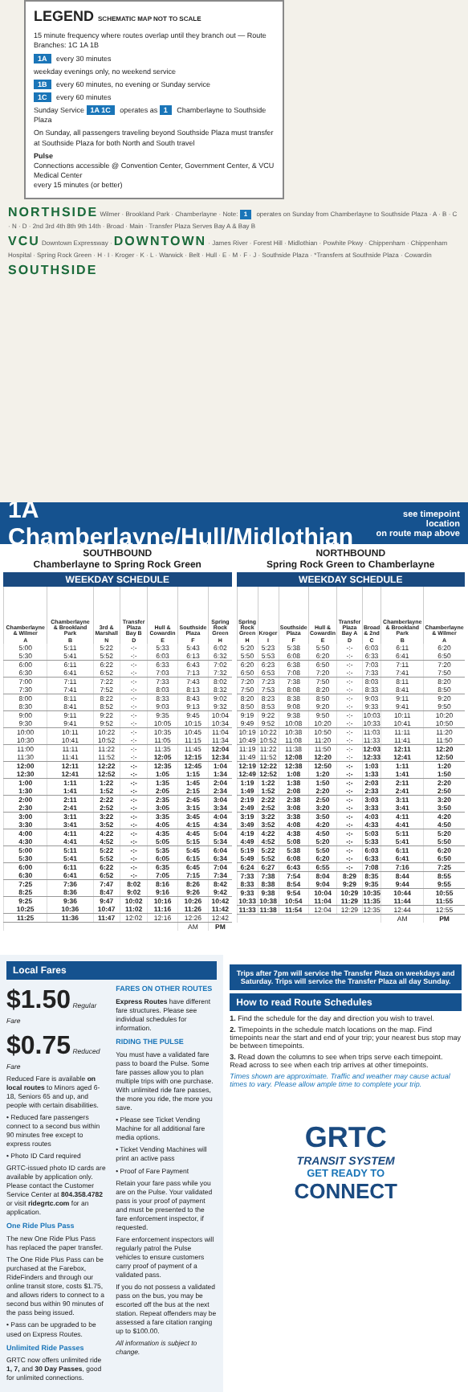LEGEND SCHEMATIC MAP NOT TO SCALE
15 minute frequency where routes overlap until they branch out — Route Branches: 1C 1A 1B
1A every 30 minutes
weekday evenings only, no weekend service
1B every 60 minutes, no evening or Sunday service
1C every 60 minutes
Sunday Service 1A 1C operates as 1 Chamberlayne to Southside Plaza
On Sunday, all passengers traveling beyond Southside Plaza must transfer at Southside Plaza for both North and South travel
Pulse
Connections accessible @ Convention Center, Government Center, & VCU Medical Center
every 15 minutes (or better)
NORTHSIDE Wilmer · Brookland Park · Chamberlayne · Note: 1 operates on Sunday from Chamberlayne to Southside Plaza · A · B · C · N · D · 2nd 3rd 4th 8th 9th 14th · Broad · Main · Transfer Plaza Serves Bay A & Bay B
VCU Downtown Expressway · DOWNTOWN · James River · Forest Hill · Midlothian · Powhite Pkwy · Chippenham · Chippenham Hospital · Spring Rock Green · H · I · Kroger · K · L · Warwick · Belt · Hull · E · M · F · J · Southside Plaza · *Transfers at Southside Plaza · Cowardin
SOUTHSIDE
1A Chamberlayne/Hull/Midlothian
see timepoint location
on route map above
SOUTHBOUND
Chamberlayne to Spring Rock Green
WEEKDAY SCHEDULE
| Chamberlayne & Wilmer | Chamberlayne & Brookland Park | 3rd & Marshall | Transfer Plaza Bay B | Hull & Cowardin | Southside Plaza | Spring Rock Green |
| --- | --- | --- | --- | --- | --- | --- |
| A | B | N | D | E | F | H |
| 5:00 | 5:11 | 5:22 | -:- | 5:33 | 5:43 | 6:02 |
| 5:30 | 5:41 | 5:52 | -:- | 6:03 | 6:13 | 6:32 |
| 6:00 | 6:11 | 6:22 | -:- | 6:33 | 6:43 | 7:02 |
| 6:30 | 6:41 | 6:52 | -:- | 7:03 | 7:13 | 7:32 |
| 7:00 | 7:11 | 7:22 | -:- | 7:33 | 7:43 | 8:02 |
| 7:30 | 7:41 | 7:52 | -:- | 8:03 | 8:13 | 8:32 |
| 8:00 | 8:11 | 8:22 | -:- | 8:33 | 8:43 | 9:02 |
| 8:30 | 8:41 | 8:52 | -:- | 9:03 | 9:13 | 9:32 |
| 9:00 | 9:11 | 9:22 | -:- | 9:35 | 9:45 | 10:04 |
| 9:30 | 9:41 | 9:52 | -:- | 10:05 | 10:15 | 10:34 |
| 10:00 | 10:11 | 10:22 | -:- | 10:35 | 10:45 | 11:04 |
| 10:30 | 10:41 | 10:52 | -:- | 11:05 | 11:15 | 11:34 |
| 11:00 | 11:11 | 11:22 | -:- | 11:35 | 11:45 | 12:04 |
| 11:30 | 11:41 | 11:52 | -:- | 12:05 | 12:15 | 12:34 |
| 12:00 | 12:11 | 12:22 | -:- | 12:35 | 12:45 | 1:04 |
| 12:30 | 12:41 | 12:52 | -:- | 1:05 | 1:15 | 1:34 |
| 1:00 | 1:11 | 1:22 | -:- | 1:35 | 1:45 | 2:04 |
| 1:30 | 1:41 | 1:52 | -:- | 2:05 | 2:15 | 2:34 |
| 2:00 | 2:11 | 2:22 | -:- | 2:35 | 2:45 | 3:04 |
| 2:30 | 2:41 | 2:52 | -:- | 3:05 | 3:15 | 3:34 |
| 3:00 | 3:11 | 3:22 | -:- | 3:35 | 3:45 | 4:04 |
| 3:30 | 3:41 | 3:52 | -:- | 4:05 | 4:15 | 4:34 |
| 4:00 | 4:11 | 4:22 | -:- | 4:35 | 4:45 | 5:04 |
| 4:30 | 4:41 | 4:52 | -:- | 5:05 | 5:15 | 5:34 |
| 5:00 | 5:11 | 5:22 | -:- | 5:35 | 5:45 | 6:04 |
| 5:30 | 5:41 | 5:52 | -:- | 6:05 | 6:15 | 6:34 |
| 6:00 | 6:11 | 6:22 | -:- | 6:35 | 6:45 | 7:04 |
| 6:30 | 6:41 | 6:52 | -:- | 7:05 | 7:15 | 7:34 |
| 7:25 | 7:36 | 7:47 | 8:02 | 8:16 | 8:26 | 8:42 |
| 8:25 | 8:36 | 8:47 | 9:02 | 9:16 | 9:26 | 9:42 |
| 9:25 | 9:36 | 9:47 | 10:02 | 10:16 | 10:26 | 10:42 |
| 10:25 | 10:36 | 10:47 | 11:02 | 11:16 | 11:26 | 11:42 |
| 11:25 | 11:36 | 11:47 | 12:02 | 12:16 | 12:26 | 12:42 |
| | | | | | AM | PM |
NORTHBOUND
Spring Rock Green to Chamberlayne
WEEKDAY SCHEDULE
| Spring Rock Green | Kroger | Southside Plaza | Hull & Cowardin | Transfer Plaza Bay A | Broad & 2nd | Chamberlayne & Brookland Park | Chamberlayne & Wilmer |
| --- | --- | --- | --- | --- | --- | --- | --- |
| H | I | F | E | D | C | B | A |
| 5:20 | 5:23 | 5:38 | 5:50 | -:- | 6:03 | 6:11 | 6:20 |
| 5:50 | 5:53 | 6:08 | 6:20 | -:- | 6:33 | 6:41 | 6:50 |
| 6:20 | 6:23 | 6:38 | 6:50 | -:- | 7:03 | 7:11 | 7:20 |
| 6:50 | 6:53 | 7:08 | 7:20 | -:- | 7:33 | 7:41 | 7:50 |
| 7:20 | 7:23 | 7:38 | 7:50 | -:- | 8:03 | 8:11 | 8:20 |
| 7:50 | 7:53 | 8:08 | 8:20 | -:- | 8:33 | 8:41 | 8:50 |
| 8:20 | 8:23 | 8:38 | 8:50 | -:- | 9:03 | 9:11 | 9:20 |
| 8:50 | 8:53 | 9:08 | 9:20 | -:- | 9:33 | 9:41 | 9:50 |
| 9:19 | 9:22 | 9:38 | 9:50 | -:- | 10:03 | 10:11 | 10:20 |
| 9:49 | 9:52 | 10:08 | 10:20 | -:- | 10:33 | 10:41 | 10:50 |
| 10:19 | 10:22 | 10:38 | 10:50 | -:- | 11:03 | 11:11 | 11:20 |
| 10:49 | 10:52 | 11:08 | 11:20 | -:- | 11:33 | 11:41 | 11:50 |
| 11:19 | 11:22 | 11:38 | 11:50 | -:- | 12:03 | 12:11 | 12:20 |
| 11:49 | 11:52 | 12:08 | 12:20 | -:- | 12:33 | 12:41 | 12:50 |
| 12:19 | 12:22 | 12:38 | 12:50 | -:- | 1:03 | 1:11 | 1:20 |
| 12:49 | 12:52 | 1:08 | 1:20 | -:- | 1:33 | 1:41 | 1:50 |
| 1:19 | 1:22 | 1:38 | 1:50 | -:- | 2:03 | 2:11 | 2:20 |
| 1:49 | 1:52 | 2:08 | 2:20 | -:- | 2:33 | 2:41 | 2:50 |
| 2:19 | 2:22 | 2:38 | 2:50 | -:- | 3:03 | 3:11 | 3:20 |
| 2:49 | 2:52 | 3:08 | 3:20 | -:- | 3:33 | 3:41 | 3:50 |
| 3:19 | 3:22 | 3:38 | 3:50 | -:- | 4:03 | 4:11 | 4:20 |
| 3:49 | 3:52 | 4:08 | 4:20 | -:- | 4:33 | 4:41 | 4:50 |
| 4:19 | 4:22 | 4:38 | 4:50 | -:- | 5:03 | 5:11 | 5:20 |
| 4:49 | 4:52 | 5:08 | 5:20 | -:- | 5:33 | 5:41 | 5:50 |
| 5:19 | 5:22 | 5:38 | 5:50 | -:- | 6:03 | 6:11 | 6:20 |
| 5:49 | 5:52 | 6:08 | 6:20 | -:- | 6:33 | 6:41 | 6:50 |
| 6:24 | 6:27 | 6:43 | 6:55 | -:- | 7:08 | 7:16 | 7:25 |
| 7:33 | 7:38 | 7:54 | 8:04 | 8:29 | 8:35 | 8:44 | 8:55 |
| 8:33 | 8:38 | 8:54 | 9:04 | 9:29 | 9:35 | 9:44 | 9:55 |
| 9:33 | 9:38 | 9:54 | 10:04 | 10:29 | 10:35 | 10:44 | 10:55 |
| 10:33 | 10:38 | 10:54 | 11:04 | 11:29 | 11:35 | 11:44 | 11:55 |
| 11:33 | 11:38 | 11:54 | 12:04 | 12:29 | 12:35 | 12:44 | 12:55 |
| | | | | | | AM | PM |
Local Fares
$1.50 Regular Fare
$0.75 Reduced Fare
Reduced Fare is available on local routes to Minors aged 6-18, Seniors 65 and up, and people with certain disabilities.
• Reduced fare passengers connect to a second bus within 90 minutes free except to express routes
• Photo ID Card required
GRTC-issued photo ID cards are available by application only. Please contact the Customer Service Center at 804.358.4782 or visit ridegrtc.com for an application.
One Ride Plus Pass
The new One Ride Plus Pass has replaced the paper transfer.
The One Ride Plus Pass can be purchased at the Farebox, RideFinders and through our online transit store, costs $1.75, and allows riders to connect to a second bus within 90 minutes of the pass being issued.
• Pass can be upgraded to be used on Express Routes.
Unlimited Ride Passes
GRTC now offers unlimited ride 1, 7, and 30 Day Passes, good for unlimited connections.
FARES ON OTHER ROUTES
Express Routes have different fare structures. Please see individual schedules for information.
RIDING THE PULSE
You must have a validated fare pass to board the Pulse. Some fare passes allow you to plan multiple trips with one purchase. With unlimited ride fare passes, the more you ride, the more you save.
• Please see Ticket Vending Machine for all additional fare media options.
• Ticket Vending Machines will print an active pass
• Proof of Fare Payment
Retain your fare pass while you are on the Pulse. Your validated pass is your proof of payment and must be presented to the fare enforcement inspector, if requested.
Fare enforcement inspectors will regularly patrol the Pulse vehicles to ensure customers carry proof of payment of a validated pass.
If you do not possess a validated pass on the bus, you may be escorted off the bus at the next station. Repeat offenders may be assessed a fare citation ranging up to $100.00.
All information is subject to change.
Trips after 7pm will service the Transfer Plaza on weekdays and Saturday. Trips will service the Transfer Plaza all day Sunday.
How to read Route Schedules
1. Find the schedule for the day and direction you wish to travel.
2. Timepoints in the schedule match locations on the map. Find timepoints near the start and end of your trip; your nearest bus stop may be between timepoints.
3. Read down the columns to see when trips serve each timepoint. Read across to see when each trip arrives at other timepoints.
Times shown are approximate. Traffic and weather may cause actual times to vary. Please allow ample time to complete your trip.
GRTC
TRANSIT SYSTEM
GET READY TO
CONNECT